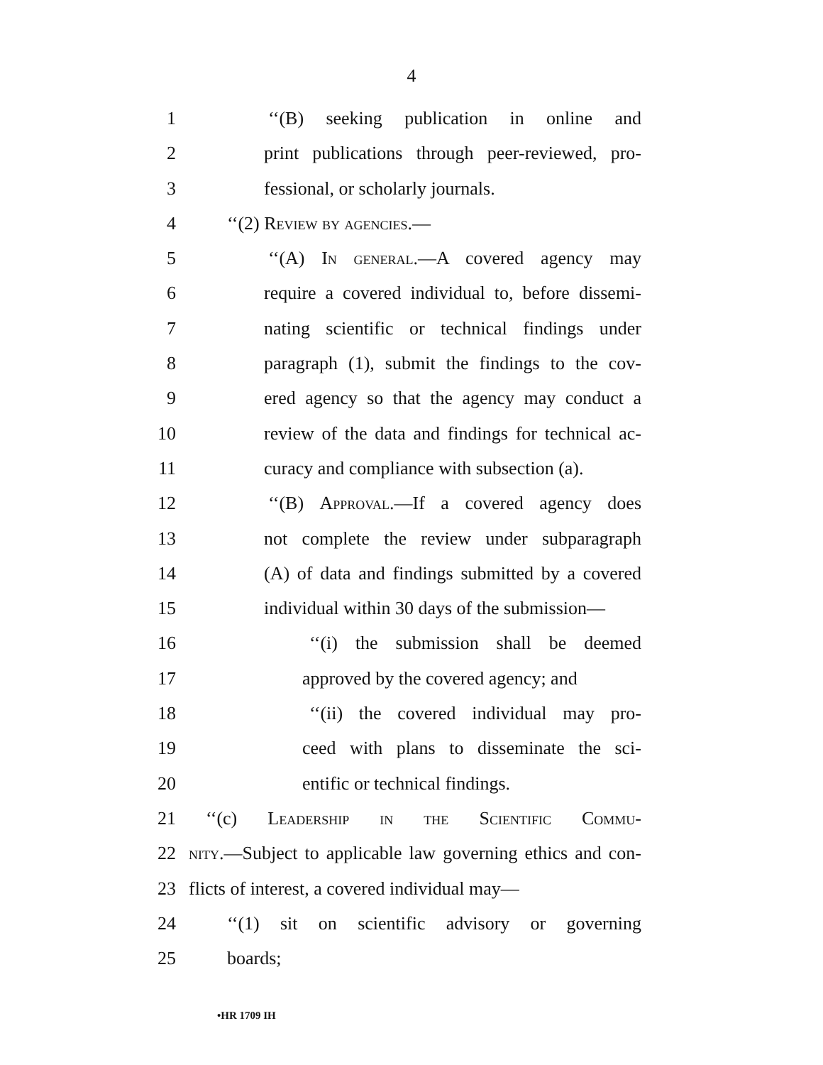4
1 ‘‘(B) seeking publication in online and
2 print publications through peer-reviewed, pro-
3 fessional, or scholarly journals.
4 ‘‘(2) Review by agencies.—
5 ‘‘(A) In general.—A covered agency may
6 require a covered individual to, before dissemi-
7 nating scientific or technical findings under
8 paragraph (1), submit the findings to the cov-
9 ered agency so that the agency may conduct a
10 review of the data and findings for technical ac-
11 curacy and compliance with subsection (a).
12 ‘‘(B) Approval.—If a covered agency does
13 not complete the review under subparagraph
14 (A) of data and findings submitted by a covered
15 individual within 30 days of the submission—
16 ‘‘(i) the submission shall be deemed
17 approved by the covered agency; and
18 ‘‘(ii) the covered individual may pro-
19 ceed with plans to disseminate the sci-
20 entific or technical findings.
21 ‘‘(c) Leadership in the Scientific Commu-
22 nity.—Subject to applicable law governing ethics and con-
23 flicts of interest, a covered individual may—
24 ‘‘(1) sit on scientific advisory or governing
25 boards;
•HR 1709 IH